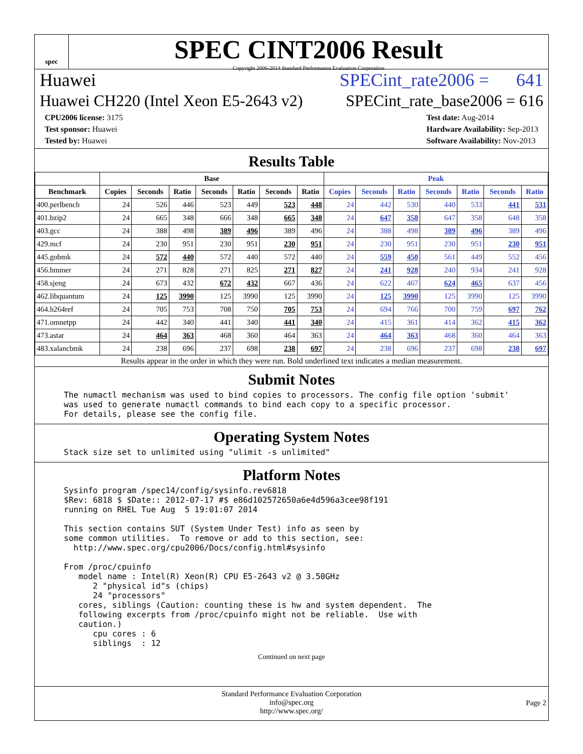spec
SPEC CINT2006 Result
Copyright 2006-2014 Standard Performance Evaluation Corporation
Huawei SPECint_rate2006 = 641
Huawei CH220 (Intel Xeon E5-2643 v2) SPECint_rate_base2006 = 616
CPU2006 license: 3175
Test sponsor: Huawei
Tested by: Huawei
Test date: Aug-2014
Hardware Availability: Sep-2013
Software Availability: Nov-2013
Results Table
| | Base | | | | | | | Peak | | | | | | |
| --- | --- | --- | --- | --- | --- | --- | --- | --- | --- | --- | --- | --- | --- | --- |
| Benchmark | Copies | Seconds | Ratio | Seconds | Ratio | Seconds | Ratio | Copies | Seconds | Ratio | Seconds | Ratio | Seconds | Ratio |
| 400.perlbench | 24 | 526 | 446 | 523 | 449 | 523 | 448 | 24 | 442 | 530 | 440 | 533 | 441 | 531 |
| 401.bzip2 | 24 | 665 | 348 | 666 | 348 | 665 | 348 | 24 | 647 | 358 | 647 | 358 | 648 | 358 |
| 403.gcc | 24 | 388 | 498 | 389 | 496 | 389 | 496 | 24 | 388 | 498 | 389 | 496 | 389 | 496 |
| 429.mcf | 24 | 230 | 951 | 230 | 951 | 230 | 951 | 24 | 230 | 951 | 230 | 951 | 230 | 951 |
| 445.gobmk | 24 | 572 | 440 | 572 | 440 | 572 | 440 | 24 | 559 | 450 | 561 | 449 | 552 | 456 |
| 456.hmmer | 24 | 271 | 828 | 271 | 825 | 271 | 827 | 24 | 241 | 928 | 240 | 934 | 241 | 928 |
| 458.sjeng | 24 | 673 | 432 | 672 | 432 | 667 | 436 | 24 | 622 | 467 | 624 | 465 | 637 | 456 |
| 462.libquantum | 24 | 125 | 3990 | 125 | 3990 | 125 | 3990 | 24 | 125 | 3990 | 125 | 3990 | 125 | 3990 |
| 464.h264ref | 24 | 705 | 753 | 708 | 750 | 705 | 753 | 24 | 694 | 766 | 700 | 759 | 697 | 762 |
| 471.omnetpp | 24 | 442 | 340 | 441 | 340 | 441 | 340 | 24 | 415 | 361 | 414 | 362 | 415 | 362 |
| 473.astar | 24 | 464 | 363 | 468 | 360 | 464 | 363 | 24 | 464 | 363 | 468 | 360 | 464 | 363 |
| 483.xalancbmk | 24 | 238 | 696 | 237 | 698 | 238 | 697 | 24 | 238 | 696 | 237 | 698 | 238 | 697 |
Results appear in the order in which they were run. Bold underlined text indicates a median measurement.
Submit Notes
The numactl mechanism was used to bind copies to processors. The config file option 'submit'
was used to generate numactl commands to bind each copy to a specific processor.
For details, please see the config file.
Operating System Notes
Stack size set to unlimited using "ulimit -s unlimited"
Platform Notes
Sysinfo program /spec14/config/sysinfo.rev6818
$Rev: 6818 $ $Date:: 2012-07-17 #$ e86d102572650a6e4d596a3cee98f191
running on RHEL Tue Aug  5 19:01:07 2014

This section contains SUT (System Under Test) info as seen by
some common utilities.  To remove or add to this section, see:
  http://www.spec.org/cpu2006/Docs/config.html#sysinfo

From /proc/cpuinfo
   model name : Intel(R) Xeon(R) CPU E5-2643 v2 @ 3.50GHz
      2 "physical id"s (chips)
      24 "processors"
   cores, siblings (Caution: counting these is hw and system dependent.  The
   following excerpts from /proc/cpuinfo might not be reliable.  Use with
   caution.)
      cpu cores : 6
      siblings  : 12
Continued on next page
Standard Performance Evaluation Corporation
info@spec.org
http://www.spec.org/
Page 2